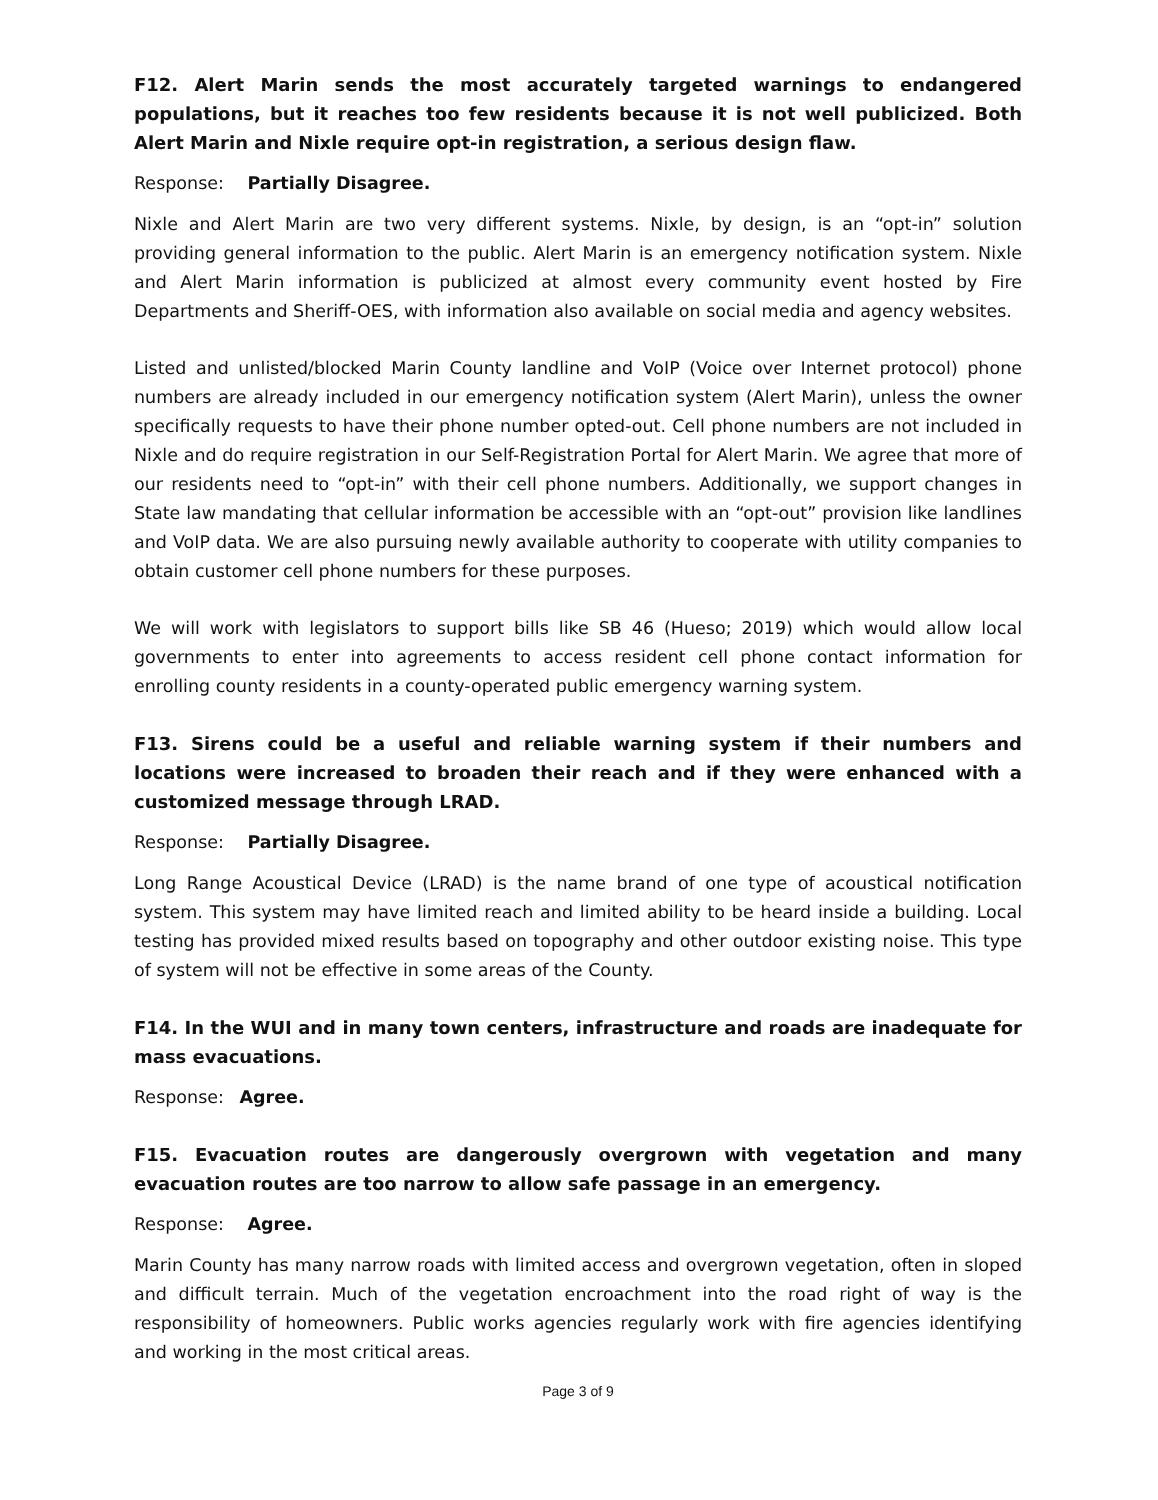F12. Alert Marin sends the most accurately targeted warnings to endangered populations, but it reaches too few residents because it is not well publicized. Both Alert Marin and Nixle require opt-in registration, a serious design flaw.
Response: Partially Disagree.
Nixle and Alert Marin are two very different systems. Nixle, by design, is an “opt-in” solution providing general information to the public. Alert Marin is an emergency notification system. Nixle and Alert Marin information is publicized at almost every community event hosted by Fire Departments and Sheriff-OES, with information also available on social media and agency websites.
Listed and unlisted/blocked Marin County landline and VoIP (Voice over Internet protocol) phone numbers are already included in our emergency notification system (Alert Marin), unless the owner specifically requests to have their phone number opted-out. Cell phone numbers are not included in Nixle and do require registration in our Self-Registration Portal for Alert Marin. We agree that more of our residents need to “opt-in” with their cell phone numbers. Additionally, we support changes in State law mandating that cellular information be accessible with an “opt-out” provision like landlines and VoIP data. We are also pursuing newly available authority to cooperate with utility companies to obtain customer cell phone numbers for these purposes.
We will work with legislators to support bills like SB 46 (Hueso; 2019) which would allow local governments to enter into agreements to access resident cell phone contact information for enrolling county residents in a county-operated public emergency warning system.
F13. Sirens could be a useful and reliable warning system if their numbers and locations were increased to broaden their reach and if they were enhanced with a customized message through LRAD.
Response: Partially Disagree.
Long Range Acoustical Device (LRAD) is the name brand of one type of acoustical notification system. This system may have limited reach and limited ability to be heard inside a building. Local testing has provided mixed results based on topography and other outdoor existing noise. This type of system will not be effective in some areas of the County.
F14. In the WUI and in many town centers, infrastructure and roads are inadequate for mass evacuations.
Response: Agree.
F15. Evacuation routes are dangerously overgrown with vegetation and many evacuation routes are too narrow to allow safe passage in an emergency.
Response: Agree.
Marin County has many narrow roads with limited access and overgrown vegetation, often in sloped and difficult terrain. Much of the vegetation encroachment into the road right of way is the responsibility of homeowners. Public works agencies regularly work with fire agencies identifying and working in the most critical areas.
Page 3 of 9